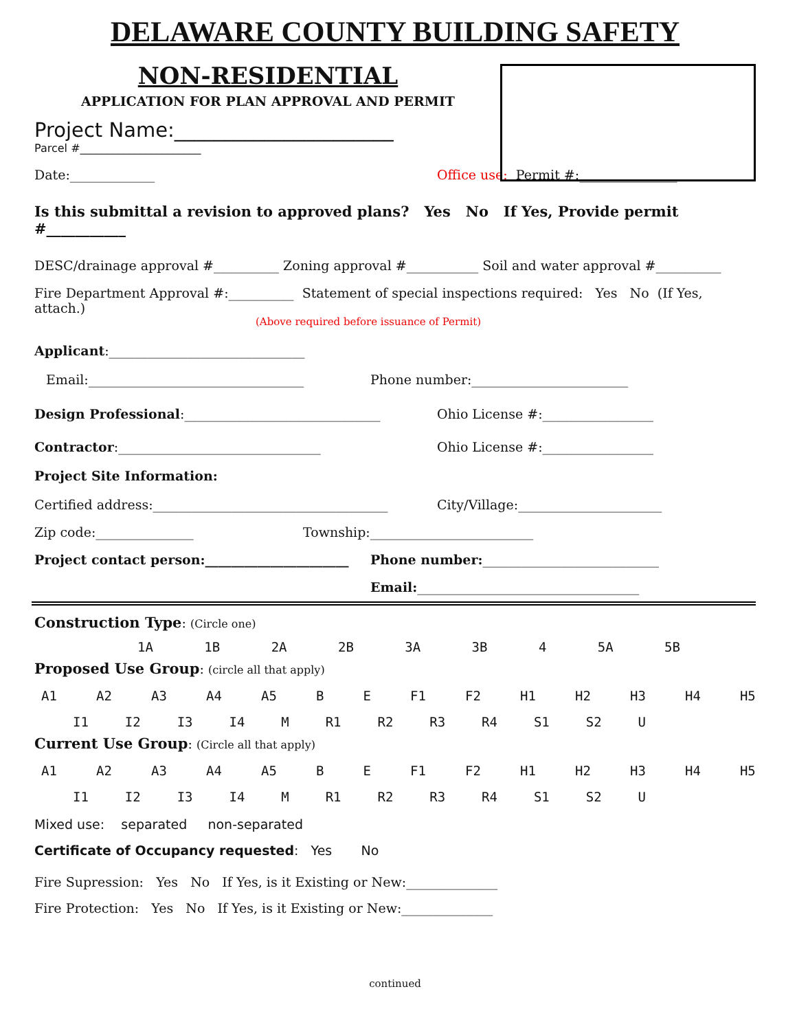DELAWARE COUNTY BUILDING SAFETY
NON-RESIDENTIAL
APPLICATION FOR PLAN APPROVAL AND PERMIT
Project Name:______________________
Parcel #______________________
Date:_____________ Office use: Permit #:_______________
Is this submittal a revision to approved plans? Yes No If Yes, Provide permit #___________
DESC/drainage approval #__________ Zoning approval #___________ Soil and water approval #__________
Fire Department Approval #:__________ Statement of special inspections required: Yes No (If Yes, attach.)
(Above required before issuance of Permit)
Applicant:______________________________
Email:_________________________________ Phone number:________________________
Design Professional:______________________________ Ohio License #:_________________
Contractor:_______________________________ Ohio License #:_________________
Project Site Information:
Certified address:____________________________________ City/Village:______________________
Zip code:_______________ Township:_________________________
Project contact person:______________________ Phone number: ___________________________
Email:__________________________________
Construction Type: (Circle one)
1A 1B 2A 2B 3A 3B 4 5A 5B
Proposed Use Group: (circle all that apply)
A1 A2 A3 A4 A5 B E F1 F2 H1 H2 H3 H4 H5
I1 I2 I3 I4 M R1 R2 R3 R4 S1 S2 U
Current Use Group: (Circle all that apply)
A1 A2 A3 A4 A5 B E F1 F2 H1 H2 H3 H4 H5
I1 I2 I3 I4 M R1 R2 R3 R4 S1 S2 U
Mixed use: separated non-separated
Certificate of Occupancy requested: Yes No
Fire Supression: Yes No If Yes, is it Existing or New:______________
Fire Protection: Yes No If Yes, is it Existing or New:______________
continued